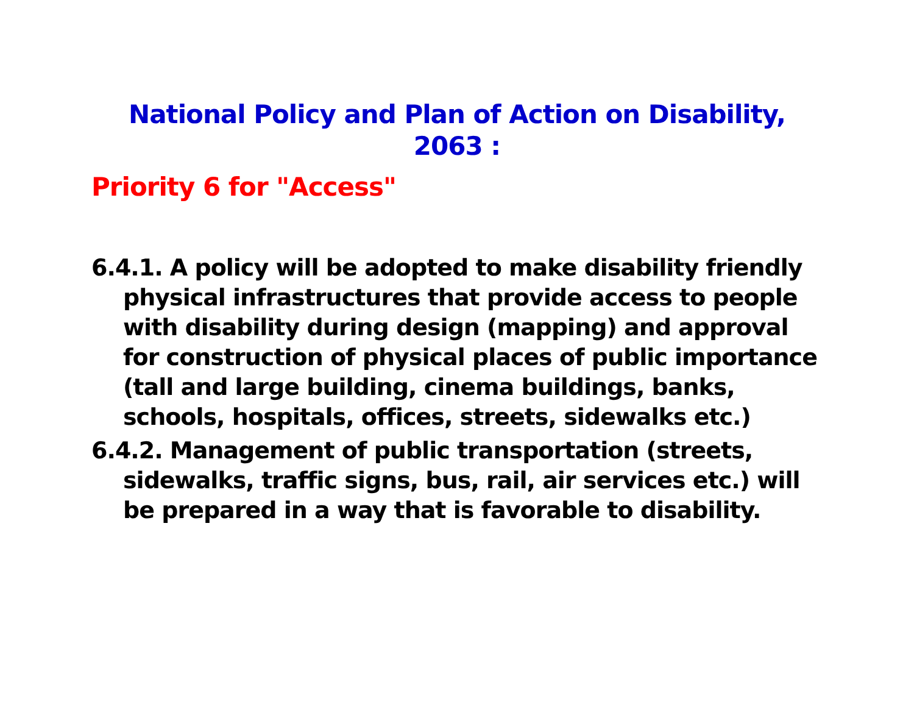National Policy and Plan of Action on Disability,
2063 :
Priority 6 for "Access"
6.4.1. A policy will be adopted to make disability friendly physical infrastructures that provide access to people with disability during design (mapping) and approval for construction of physical places of public importance (tall and large building, cinema buildings, banks, schools, hospitals, offices, streets, sidewalks etc.)
6.4.2. Management of public transportation (streets, sidewalks, traffic signs, bus, rail, air services etc.) will be prepared in a way that is favorable to disability.